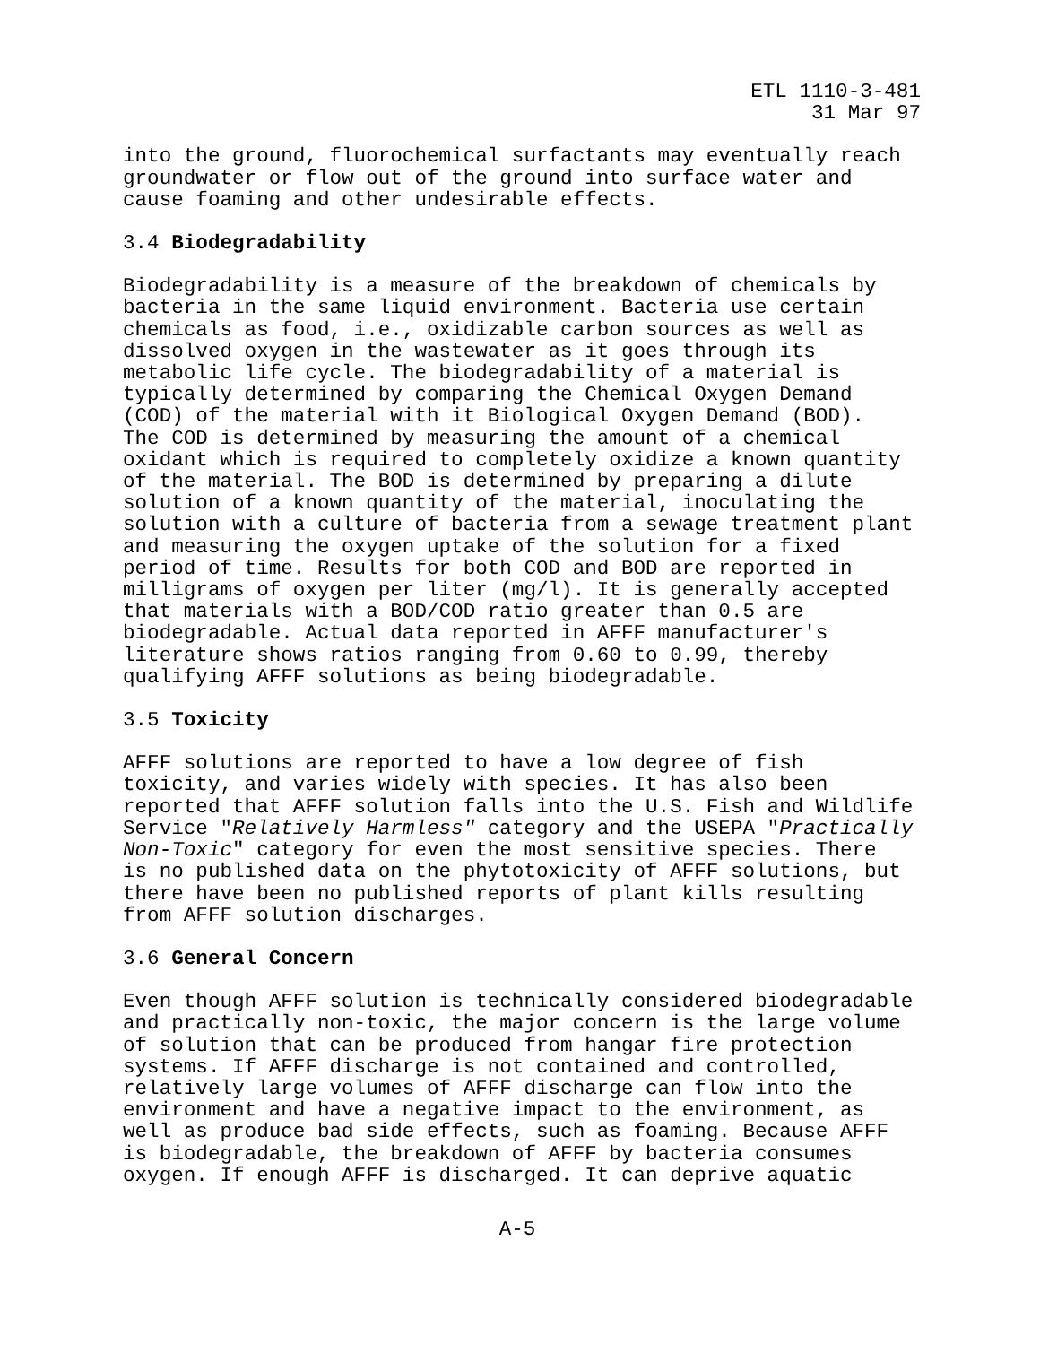ETL 1110-3-481
31 Mar 97
into the ground, fluorochemical surfactants may eventually reach groundwater or flow out of the ground into surface water and cause foaming and other undesirable effects.
3.4 Biodegradability
Biodegradability is a measure of the breakdown of chemicals by bacteria in the same liquid environment. Bacteria use certain chemicals as food, i.e., oxidizable carbon sources as well as dissolved oxygen in the wastewater as it goes through its metabolic life cycle. The biodegradability of a material is typically determined by comparing the Chemical Oxygen Demand (COD) of the material with it Biological Oxygen Demand (BOD). The COD is determined by measuring the amount of a chemical oxidant which is required to completely oxidize a known quantity of the material. The BOD is determined by preparing a dilute solution of a known quantity of the material, inoculating the solution with a culture of bacteria from a sewage treatment plant and measuring the oxygen uptake of the solution for a fixed period of time. Results for both COD and BOD are reported in milligrams of oxygen per liter (mg/l). It is generally accepted that materials with a BOD/COD ratio greater than 0.5 are biodegradable. Actual data reported in AFFF manufacturer's literature shows ratios ranging from 0.60 to 0.99, thereby qualifying AFFF solutions as being biodegradable.
3.5 Toxicity
AFFF solutions are reported to have a low degree of fish toxicity, and varies widely with species. It has also been reported that AFFF solution falls into the U.S. Fish and Wildlife Service "Relatively Harmless" category and the USEPA "Practically Non-Toxic" category for even the most sensitive species. There is no published data on the phytotoxicity of AFFF solutions, but there have been no published reports of plant kills resulting from AFFF solution discharges.
3.6 General Concern
Even though AFFF solution is technically considered biodegradable and practically non-toxic, the major concern is the large volume of solution that can be produced from hangar fire protection systems. If AFFF discharge is not contained and controlled, relatively large volumes of AFFF discharge can flow into the environment and have a negative impact to the environment, as well as produce bad side effects, such as foaming. Because AFFF is biodegradable, the breakdown of AFFF by bacteria consumes oxygen. If enough AFFF is discharged. It can deprive aquatic
A-5